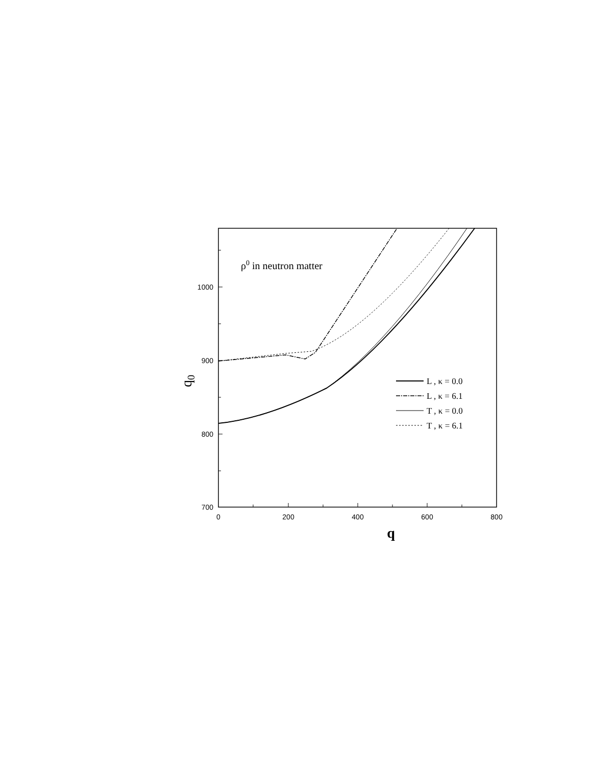1000
900
800
700
0
200
400
600
800
q
q0
ρ0 in neutron matter
L , κ = 0.0
L , κ = 6.1
T , κ = 0.0
T , κ = 6.1